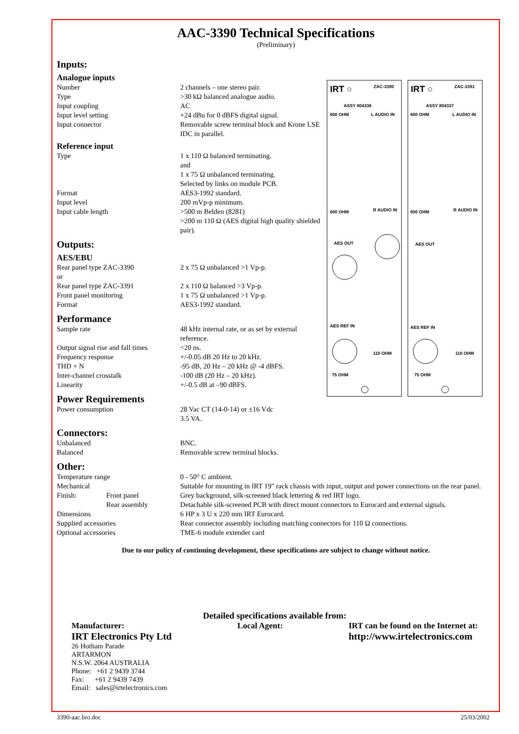AAC-3390 Technical Specifications
(Preliminary)
Inputs:
Analogue inputs
| Number | 2 channels – one stereo pair. |
| Type | >30 kΩ balanced analogue audio. |
| Input coupling | AC |
| Input level setting | +24 dBu for 0 dBFS digital signal. |
| Input connector | Removable screw terminal block and Krone LSE IDC in parallel. |
Reference input
| Type | 1 x 110 Ω balanced terminating. and 1 x 75 Ω unbalanced terminating. Selected by links on module PCB. |
| Format | AES3-1992 standard. |
| Input level | 200 mVp-p minimum. |
| Input cable length | >500 m Belden (8281) >200 m 110 Ω (AES digital high quality shielded pair). |
Outputs:
AES/EBU
| Rear panel type ZAC-3390 or | 2 x 75 Ω unbalanced >1 Vp-p. |
| Rear panel type ZAC-3391 | 2 x 110 Ω balanced >3 Vp-p. |
| Front panel monitoring | 1 x 75 Ω unbalanced >1 Vp-p. |
| Format | AES3-1992 standard. |
Performance
| Sample rate | 48 kHz internal rate, or as set by external reference. |
| Output signal rise and fall times | <20 ns. |
| Frequency response | +/-0.05 dB 20 Hz to 20 kHz. |
| THD + N | -95 dB, 20 Hz – 20 kHz @ -4 dBFS. |
| Inter-channel crosstalk | -100 dB (20 Hz – 20 kHz). |
| Linearity | +/-0.5 dB at –90 dBFS. |
Power Requirements
| Power consumption | 28 Vac CT (14-0-14) or ±16 Vdc 3.5 VA. |
IRT ○
ZAC-3390
IRT ○
ZAC-3391
ASSY 804336
ASSY 804337
600 OHM
L AUDIO IN
600 OHM
L AUDIO IN
600 OHM
R AUDIO IN
600 OHM
R AUDIO IN
AES OUT
AES OUT
AES REF IN
AES REF IN
75 OHM
75 OHM
110 OHM
110 OHM
Connectors:
| Unbalanced | BNC. |
| Balanced | Removable screw terminal blocks. |
Other:
| Temperature range | | 0 - 50° C ambient. |
| Mechanical | | Suitable for mounting in IRT 19" rack chassis with input, output and power connections on the rear panel. |
| Finish: | Front panel | Grey background, silk-screened black lettering & red IRT logo. |
| | Rear assembly | Detachable silk-screened PCB with direct mount connectors to Eurocard and external signals. |
| Dimensions | | 6 HP x 3 U x 220 mm IRT Eurocard. |
| Supplied accessories | | Rear connector assembly including matching connectors for 110 Ω connections. |
| Optional accessories | | TME-6 module extender card |
Due to our policy of continuing development, these specifications are subject to change without notice.
Detailed specifications available from:
Manufacturer:
IRT Electronics Pty Ltd
26 Hotham Parade
ARTARMON
N.S.W. 2064 AUSTRALIA
Phone: +61 2 9439 3744
Fax: +61 2 9439 7439
Email: sales@irtelectronics.com
Local Agent: IRT can be found on the Internet at:
http://www.irtelectronics.com
3390-aac.bro.doc 25/03/2002